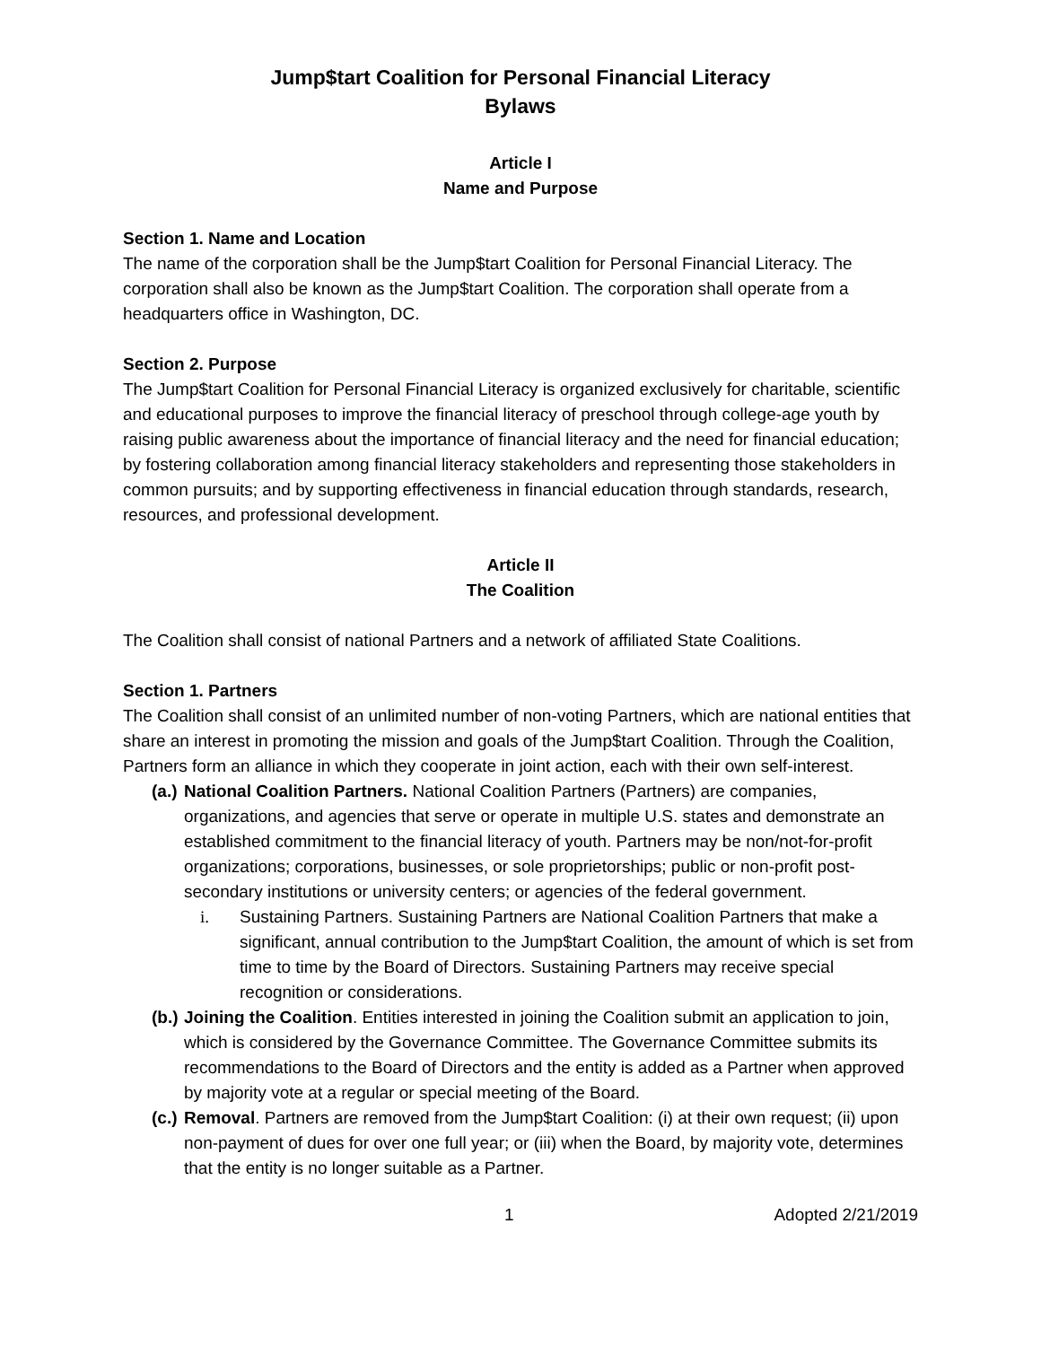Jump$tart Coalition for Personal Financial Literacy
Bylaws
Article I
Name and Purpose
Section 1. Name and Location
The name of the corporation shall be the Jump$tart Coalition for Personal Financial Literacy. The corporation shall also be known as the Jump$tart Coalition. The corporation shall operate from a headquarters office in Washington, DC.
Section 2. Purpose
The Jump$tart Coalition for Personal Financial Literacy is organized exclusively for charitable, scientific and educational purposes to improve the financial literacy of preschool through college-age youth by raising public awareness about the importance of financial literacy and the need for financial education; by fostering collaboration among financial literacy stakeholders and representing those stakeholders in common pursuits; and by supporting effectiveness in financial education through standards, research, resources, and professional development.
Article II
The Coalition
The Coalition shall consist of national Partners and a network of affiliated State Coalitions.
Section 1. Partners
The Coalition shall consist of an unlimited number of non-voting Partners, which are national entities that share an interest in promoting the mission and goals of the Jump$tart Coalition. Through the Coalition, Partners form an alliance in which they cooperate in joint action, each with their own self-interest.
(a.)
National Coalition Partners. National Coalition Partners (Partners) are companies, organizations, and agencies that serve or operate in multiple U.S. states and demonstrate an established commitment to the financial literacy of youth. Partners may be non/not-for-profit organizations; corporations, businesses, or sole proprietorships; public or non-profit post-secondary institutions or university centers; or agencies of the federal government.
i. Sustaining Partners. Sustaining Partners are National Coalition Partners that make a significant, annual contribution to the Jump$tart Coalition, the amount of which is set from time to time by the Board of Directors. Sustaining Partners may receive special recognition or considerations.
(b.)
Joining the Coalition. Entities interested in joining the Coalition submit an application to join, which is considered by the Governance Committee. The Governance Committee submits its recommendations to the Board of Directors and the entity is added as a Partner when approved by majority vote at a regular or special meeting of the Board.
(c.)
Removal. Partners are removed from the Jump$tart Coalition: (i) at their own request; (ii) upon non-payment of dues for over one full year; or (iii) when the Board, by majority vote, determines that the entity is no longer suitable as a Partner.
1 Adopted 2/21/2019